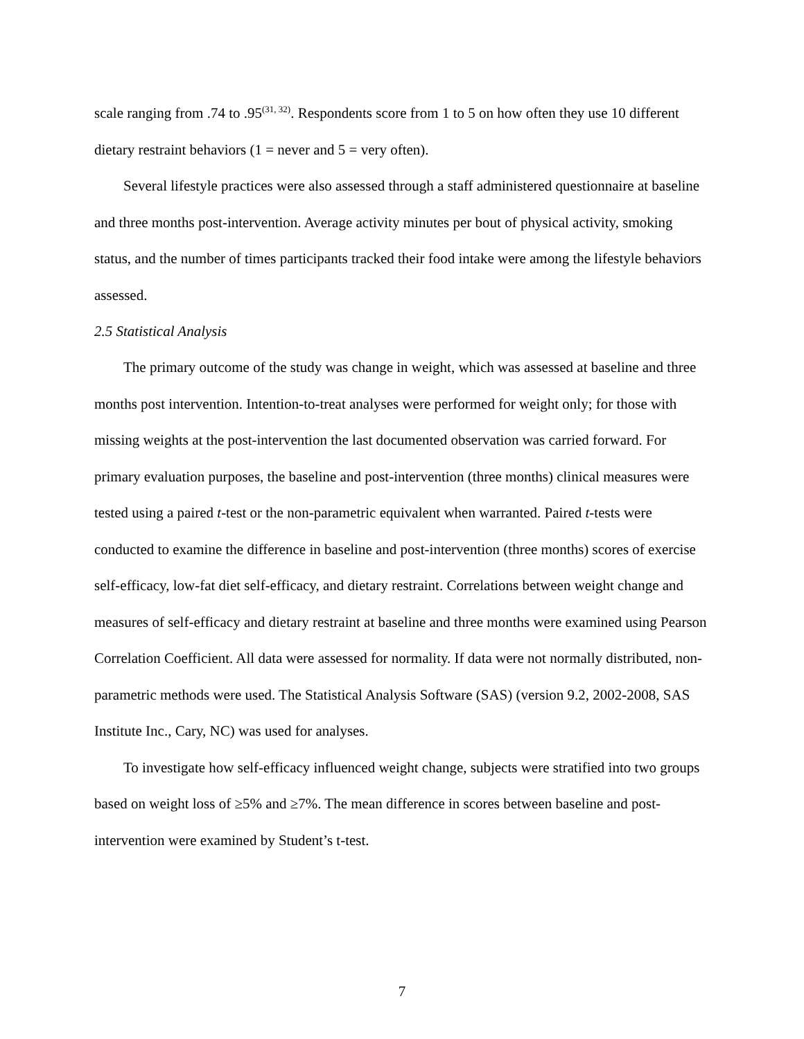scale ranging from .74 to .95<sup>(31, 32)</sup>. Respondents score from 1 to 5 on how often they use 10 different dietary restraint behaviors (1 = never and 5 = very often).
Several lifestyle practices were also assessed through a staff administered questionnaire at baseline and three months post-intervention. Average activity minutes per bout of physical activity, smoking status, and the number of times participants tracked their food intake were among the lifestyle behaviors assessed.
2.5 Statistical Analysis
The primary outcome of the study was change in weight, which was assessed at baseline and three months post intervention. Intention-to-treat analyses were performed for weight only; for those with missing weights at the post-intervention the last documented observation was carried forward. For primary evaluation purposes, the baseline and post-intervention (three months) clinical measures were tested using a paired t-test or the non-parametric equivalent when warranted. Paired t-tests were conducted to examine the difference in baseline and post-intervention (three months) scores of exercise self-efficacy, low-fat diet self-efficacy, and dietary restraint. Correlations between weight change and measures of self-efficacy and dietary restraint at baseline and three months were examined using Pearson Correlation Coefficient. All data were assessed for normality. If data were not normally distributed, non-parametric methods were used. The Statistical Analysis Software (SAS) (version 9.2, 2002-2008, SAS Institute Inc., Cary, NC) was used for analyses.
To investigate how self-efficacy influenced weight change, subjects were stratified into two groups based on weight loss of ≥5% and ≥7%. The mean difference in scores between baseline and post-intervention were examined by Student’s t-test.
7